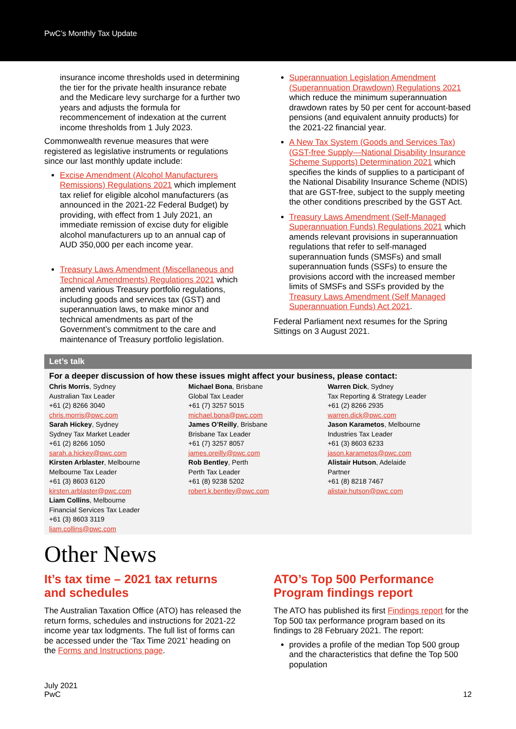PwC’s Monthly Tax Update
insurance income thresholds used in determining the tier for the private health insurance rebate and the Medicare levy surcharge for a further two years and adjusts the formula for recommencement of indexation at the current income thresholds from 1 July 2023.
Commonwealth revenue measures that were registered as legislative instruments or regulations since our last monthly update include:
Excise Amendment (Alcohol Manufacturers Remissions) Regulations 2021 which implement tax relief for eligible alcohol manufacturers (as announced in the 2021-22 Federal Budget) by providing, with effect from 1 July 2021, an immediate remission of excise duty for eligible alcohol manufacturers up to an annual cap of AUD 350,000 per each income year.
Treasury Laws Amendment (Miscellaneous and Technical Amendments) Regulations 2021 which amend various Treasury portfolio regulations, including goods and services tax (GST) and superannuation laws, to make minor and technical amendments as part of the Government’s commitment to the care and maintenance of Treasury portfolio legislation.
Superannuation Legislation Amendment (Superannuation Drawdown) Regulations 2021 which reduce the minimum superannuation drawdown rates by 50 per cent for account-based pensions (and equivalent annuity products) for the 2021-22 financial year.
A New Tax System (Goods and Services Tax) (GST-free Supply—National Disability Insurance Scheme Supports) Determination 2021 which specifies the kinds of supplies to a participant of the National Disability Insurance Scheme (NDIS) that are GST-free, subject to the supply meeting the other conditions prescribed by the GST Act.
Treasury Laws Amendment (Self-Managed Superannuation Funds) Regulations 2021 which amends relevant provisions in superannuation regulations that refer to self-managed superannuation funds (SMSFs) and small superannuation funds (SSFs) to ensure the provisions accord with the increased member limits of SMSFs and SSFs provided by the Treasury Laws Amendment (Self Managed Superannuation Funds) Act 2021.
Federal Parliament next resumes for the Spring Sittings on 3 August 2021.
Let’s talk
For a deeper discussion of how these issues might affect your business, please contact:
Chris Morris, Sydney
Australian Tax Leader
+61 (2) 8266 3040
chris.morris@pwc.com
Sarah Hickey, Sydney
Sydney Tax Market Leader
+61 (2) 8266 1050
sarah.a.hickey@pwc.com
Kirsten Arblaster, Melbourne
Melbourne Tax Leader
+61 (3) 8603 6120
kirsten.arblaster@pwc.com
Liam Collins, Melbourne
Financial Services Tax Leader
+61 (3) 8603 3119
liam.collins@pwc.com
Michael Bona, Brisbane
Global Tax Leader
+61 (7) 3257 5015
michael.bona@pwc.com
James O’Reilly, Brisbane
Brisbane Tax Leader
+61 (7) 3257 8057
james.oreilly@pwc.com
Rob Bentley, Perth
Perth Tax Leader
+61 (8) 9238 5202
robert.k.bentley@pwc.com
Warren Dick, Sydney
Tax Reporting & Strategy Leader
+61 (2) 8266 2935
warren.dick@pwc.com
Jason Karametos, Melbourne
Industries Tax Leader
+61 (3) 8603 6233
jason.karametos@pwc.com
Alistair Hutson, Adelaide
Partner
+61 (8) 8218 7467
alistair.hutson@pwc.com
Other News
It’s tax time – 2021 tax returns and schedules
The Australian Taxation Office (ATO) has released the return forms, schedules and instructions for 2021-22 income year tax lodgments. The full list of forms can be accessed under the ‘Tax Time 2021’ heading on the Forms and Instructions page.
ATO’s Top 500 Performance Program findings report
The ATO has published its first Findings report for the Top 500 tax performance program based on its findings to 28 February 2021. The report:
provides a profile of the median Top 500 group and the characteristics that define the Top 500 population
July 2021
PwC
12